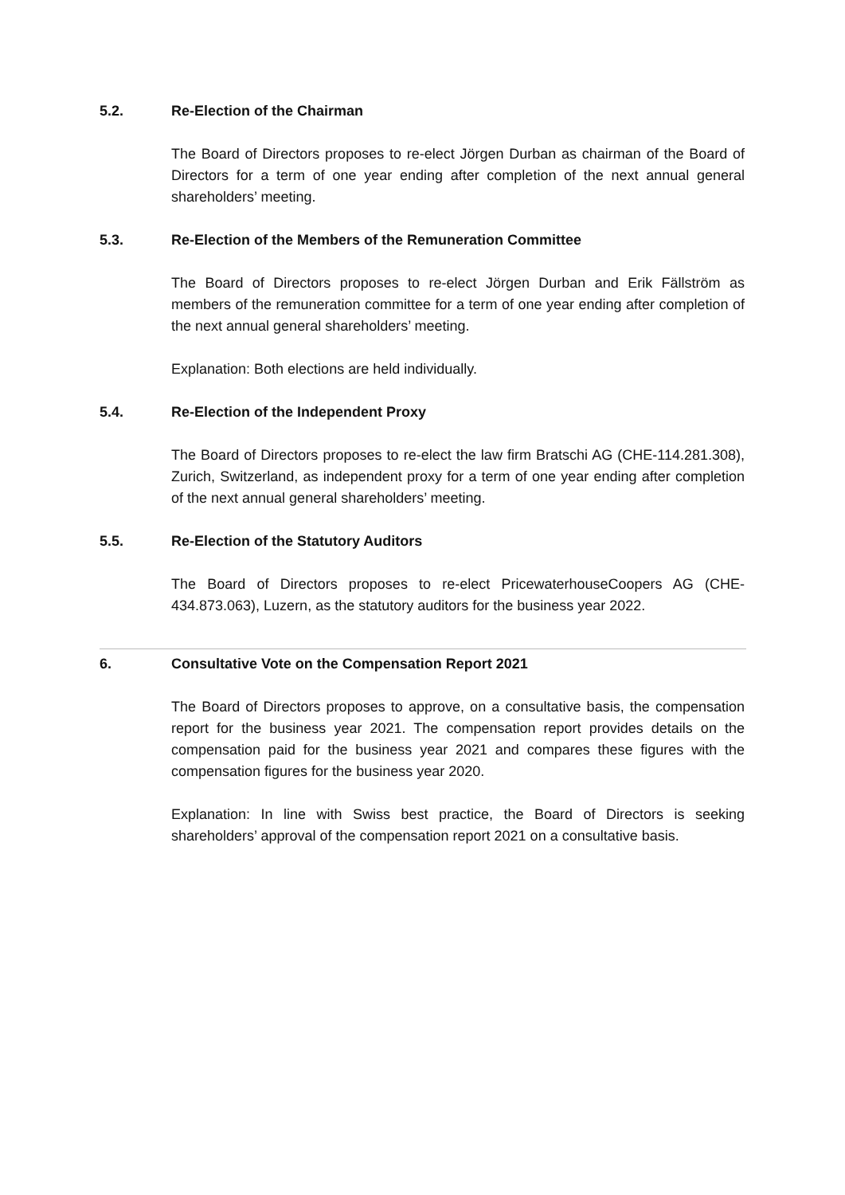5.2. Re-Election of the Chairman
The Board of Directors proposes to re-elect Jörgen Durban as chairman of the Board of Directors for a term of one year ending after completion of the next annual general shareholders’ meeting.
5.3. Re-Election of the Members of the Remuneration Committee
The Board of Directors proposes to re-elect Jörgen Durban and Erik Fällström as members of the remuneration committee for a term of one year ending after completion of the next annual general shareholders’ meeting.
Explanation: Both elections are held individually.
5.4. Re-Election of the Independent Proxy
The Board of Directors proposes to re-elect the law firm Bratschi AG (CHE-114.281.308), Zurich, Switzerland, as independent proxy for a term of one year ending after completion of the next annual general shareholders’ meeting.
5.5. Re-Election of the Statutory Auditors
The Board of Directors proposes to re-elect PricewaterhouseCoopers AG (CHE-434.873.063), Luzern, as the statutory auditors for the business year 2022.
6. Consultative Vote on the Compensation Report 2021
The Board of Directors proposes to approve, on a consultative basis, the compensation report for the business year 2021. The compensation report provides details on the compensation paid for the business year 2021 and compares these figures with the compensation figures for the business year 2020.
Explanation: In line with Swiss best practice, the Board of Directors is seeking shareholders’ approval of the compensation report 2021 on a consultative basis.